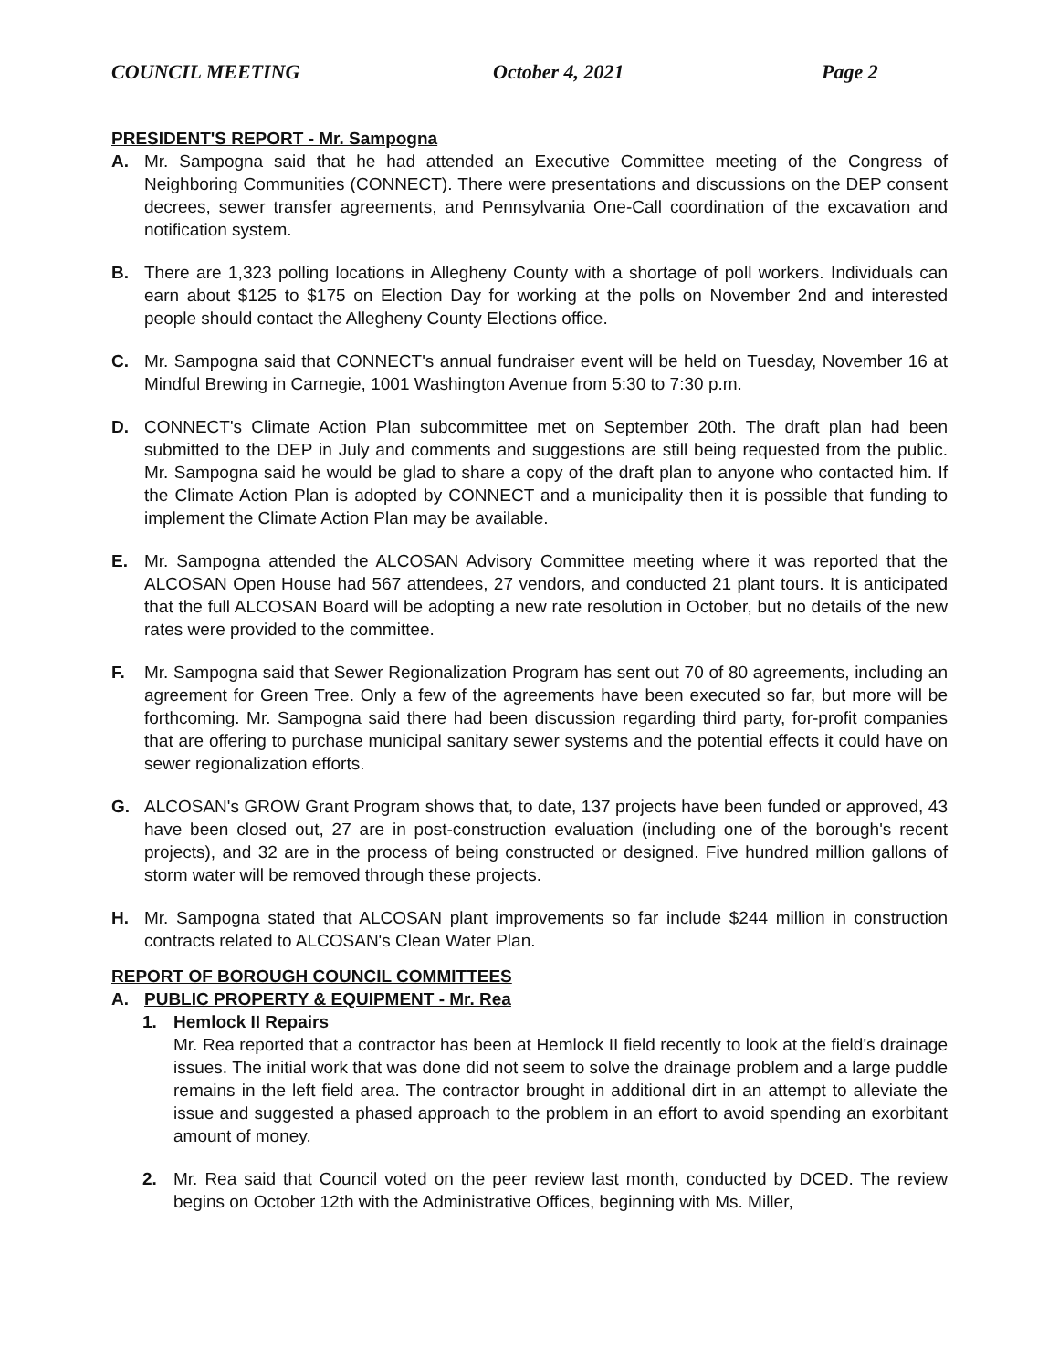COUNCIL MEETING October 4, 2021 Page 2
PRESIDENT'S REPORT - Mr. Sampogna
A. Mr. Sampogna said that he had attended an Executive Committee meeting of the Congress of Neighboring Communities (CONNECT). There were presentations and discussions on the DEP consent decrees, sewer transfer agreements, and Pennsylvania One-Call coordination of the excavation and notification system.
B. There are 1,323 polling locations in Allegheny County with a shortage of poll workers. Individuals can earn about $125 to $175 on Election Day for working at the polls on November 2nd and interested people should contact the Allegheny County Elections office.
C. Mr. Sampogna said that CONNECT's annual fundraiser event will be held on Tuesday, November 16 at Mindful Brewing in Carnegie, 1001 Washington Avenue from 5:30 to 7:30 p.m.
D. CONNECT's Climate Action Plan subcommittee met on September 20th. The draft plan had been submitted to the DEP in July and comments and suggestions are still being requested from the public. Mr. Sampogna said he would be glad to share a copy of the draft plan to anyone who contacted him. If the Climate Action Plan is adopted by CONNECT and a municipality then it is possible that funding to implement the Climate Action Plan may be available.
E. Mr. Sampogna attended the ALCOSAN Advisory Committee meeting where it was reported that the ALCOSAN Open House had 567 attendees, 27 vendors, and conducted 21 plant tours. It is anticipated that the full ALCOSAN Board will be adopting a new rate resolution in October, but no details of the new rates were provided to the committee.
F. Mr. Sampogna said that Sewer Regionalization Program has sent out 70 of 80 agreements, including an agreement for Green Tree. Only a few of the agreements have been executed so far, but more will be forthcoming. Mr. Sampogna said there had been discussion regarding third party, for-profit companies that are offering to purchase municipal sanitary sewer systems and the potential effects it could have on sewer regionalization efforts.
G. ALCOSAN's GROW Grant Program shows that, to date, 137 projects have been funded or approved, 43 have been closed out, 27 are in post-construction evaluation (including one of the borough's recent projects), and 32 are in the process of being constructed or designed. Five hundred million gallons of storm water will be removed through these projects.
H. Mr. Sampogna stated that ALCOSAN plant improvements so far include $244 million in construction contracts related to ALCOSAN's Clean Water Plan.
REPORT OF BOROUGH COUNCIL COMMITTEES
A. PUBLIC PROPERTY & EQUIPMENT - Mr. Rea
1. Hemlock II Repairs
Mr. Rea reported that a contractor has been at Hemlock II field recently to look at the field's drainage issues. The initial work that was done did not seem to solve the drainage problem and a large puddle remains in the left field area. The contractor brought in additional dirt in an attempt to alleviate the issue and suggested a phased approach to the problem in an effort to avoid spending an exorbitant amount of money.
2. Mr. Rea said that Council voted on the peer review last month, conducted by DCED. The review begins on October 12th with the Administrative Offices, beginning with Ms. Miller,